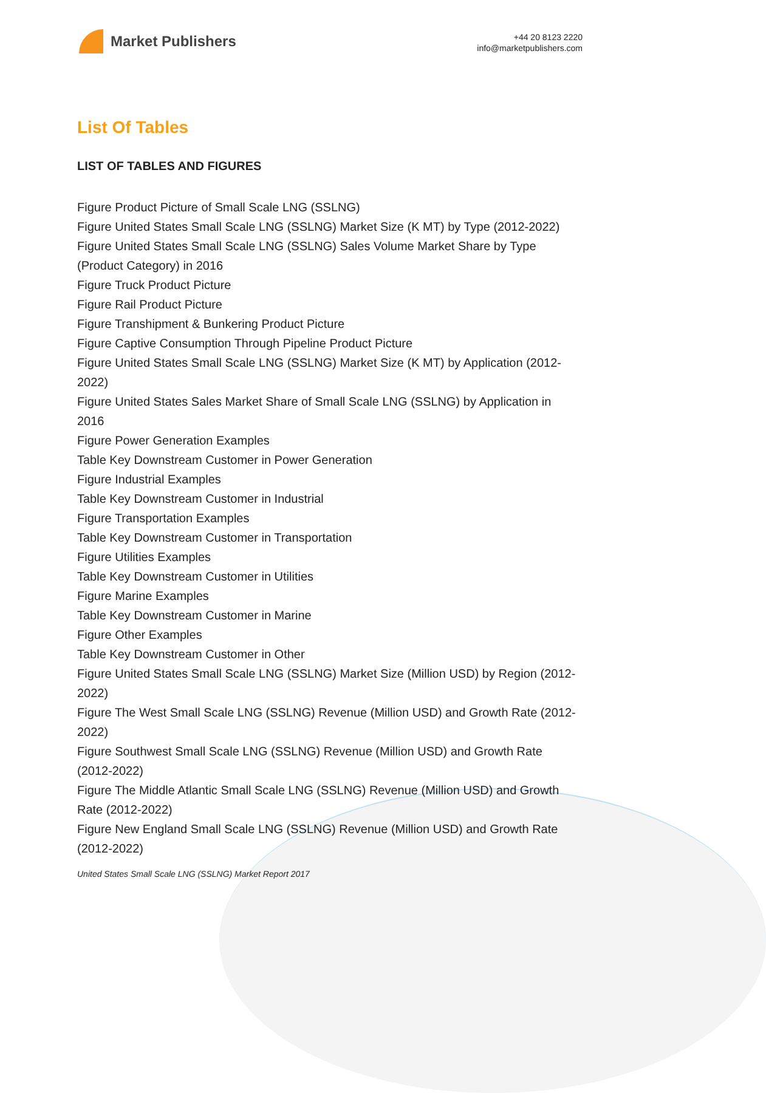Market Publishers
+44 20 8123 2220
info@marketpublishers.com
List Of Tables
LIST OF TABLES AND FIGURES
Figure Product Picture of Small Scale LNG (SSLNG)
Figure United States Small Scale LNG (SSLNG) Market Size (K MT) by Type (2012-2022)
Figure United States Small Scale LNG (SSLNG) Sales Volume Market Share by Type (Product Category) in 2016
Figure Truck Product Picture
Figure Rail Product Picture
Figure Transhipment & Bunkering Product Picture
Figure Captive Consumption Through Pipeline Product Picture
Figure United States Small Scale LNG (SSLNG) Market Size (K MT) by Application (2012-2022)
Figure United States Sales Market Share of Small Scale LNG (SSLNG) by Application in 2016
Figure Power Generation Examples
Table Key Downstream Customer in Power Generation
Figure Industrial Examples
Table Key Downstream Customer in Industrial
Figure Transportation Examples
Table Key Downstream Customer in Transportation
Figure Utilities Examples
Table Key Downstream Customer in Utilities
Figure Marine Examples
Table Key Downstream Customer in Marine
Figure Other Examples
Table Key Downstream Customer in Other
Figure United States Small Scale LNG (SSLNG) Market Size (Million USD) by Region (2012-2022)
Figure The West Small Scale LNG (SSLNG) Revenue (Million USD) and Growth Rate (2012-2022)
Figure Southwest Small Scale LNG (SSLNG) Revenue (Million USD) and Growth Rate (2012-2022)
Figure The Middle Atlantic Small Scale LNG (SSLNG) Revenue (Million USD) and Growth Rate (2012-2022)
Figure New England Small Scale LNG (SSLNG) Revenue (Million USD) and Growth Rate (2012-2022)
United States Small Scale LNG (SSLNG) Market Report 2017